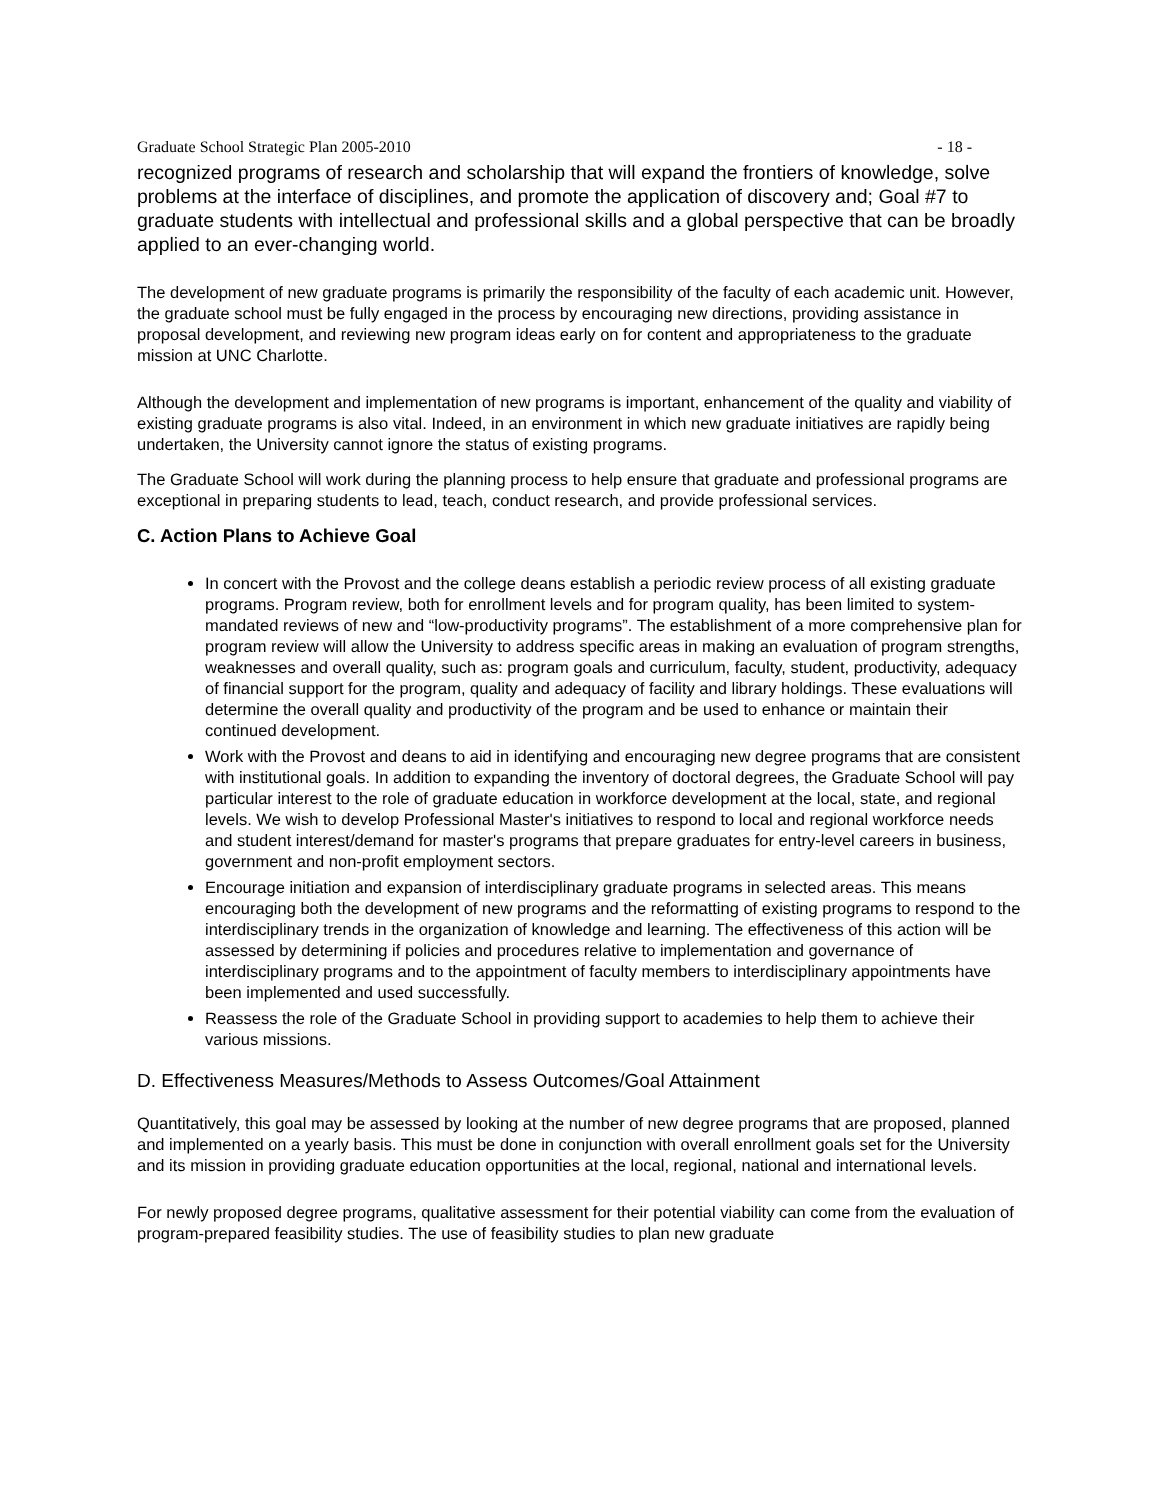Graduate School Strategic Plan 2005-2010 - 18 -
recognized programs of research and scholarship that will expand the frontiers of knowledge, solve problems at the interface of disciplines, and promote the application of discovery and; Goal #7 to graduate students with intellectual and professional skills and a global perspective that can be broadly applied to an ever-changing world.
The development of new graduate programs is primarily the responsibility of the faculty of each academic unit. However, the graduate school must be fully engaged in the process by encouraging new directions, providing assistance in proposal development, and reviewing new program ideas early on for content and appropriateness to the graduate mission at UNC Charlotte.
Although the development and implementation of new programs is important, enhancement of the quality and viability of existing graduate programs is also vital. Indeed, in an environment in which new graduate initiatives are rapidly being undertaken, the University cannot ignore the status of existing programs.
The Graduate School will work during the planning process to help ensure that graduate and professional programs are exceptional in preparing students to lead, teach, conduct research, and provide professional services.
C. Action Plans to Achieve Goal
In concert with the Provost and the college deans establish a periodic review process of all existing graduate programs. Program review, both for enrollment levels and for program quality, has been limited to system-mandated reviews of new and “low-productivity programs”. The establishment of a more comprehensive plan for program review will allow the University to address specific areas in making an evaluation of program strengths, weaknesses and overall quality, such as: program goals and curriculum, faculty, student, productivity, adequacy of financial support for the program, quality and adequacy of facility and library holdings. These evaluations will determine the overall quality and productivity of the program and be used to enhance or maintain their continued development.
Work with the Provost and deans to aid in identifying and encouraging new degree programs that are consistent with institutional goals. In addition to expanding the inventory of doctoral degrees, the Graduate School will pay particular interest to the role of graduate education in workforce development at the local, state, and regional levels. We wish to develop Professional Master's initiatives to respond to local and regional workforce needs and student interest/demand for master's programs that prepare graduates for entry-level careers in business, government and non-profit employment sectors.
Encourage initiation and expansion of interdisciplinary graduate programs in selected areas. This means encouraging both the development of new programs and the reformatting of existing programs to respond to the interdisciplinary trends in the organization of knowledge and learning. The effectiveness of this action will be assessed by determining if policies and procedures relative to implementation and governance of interdisciplinary programs and to the appointment of faculty members to interdisciplinary appointments have been implemented and used successfully.
Reassess the role of the Graduate School in providing support to academies to help them to achieve their various missions.
D. Effectiveness Measures/Methods to Assess Outcomes/Goal Attainment
Quantitatively, this goal may be assessed by looking at the number of new degree programs that are proposed, planned and implemented on a yearly basis. This must be done in conjunction with overall enrollment goals set for the University and its mission in providing graduate education opportunities at the local, regional, national and international levels.
For newly proposed degree programs, qualitative assessment for their potential viability can come from the evaluation of program-prepared feasibility studies. The use of feasibility studies to plan new graduate